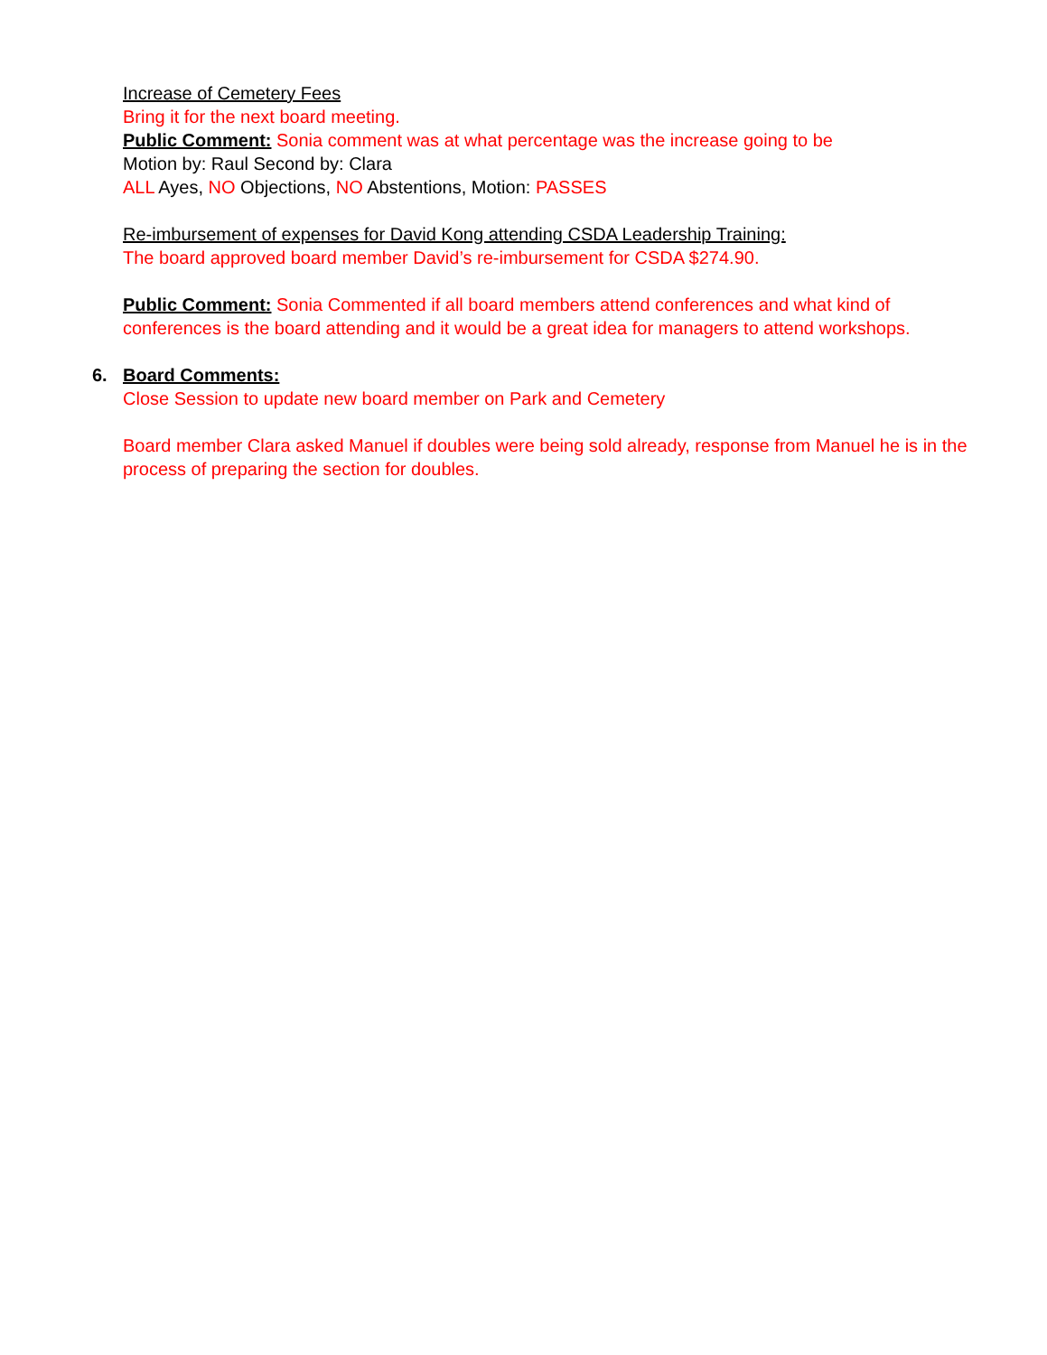Increase of Cemetery Fees
Bring it for the next board meeting.
Public Comment: Sonia comment was at what percentage was the increase going to be
Motion by: Raul Second by: Clara
ALL Ayes, NO Objections, NO Abstentions, Motion: PASSES
Re-imbursement of expenses for David Kong attending CSDA Leadership Training:
The board approved board member David’s re-imbursement for CSDA $274.90.
Public Comment: Sonia Commented if all board members attend conferences and what kind of conferences is the board attending and it would be a great idea for managers to attend workshops.
6. Board Comments:
Close Session to update new board member on Park and Cemetery
Board member Clara asked Manuel if doubles were being sold already, response from Manuel he is in the process of preparing the section for doubles.